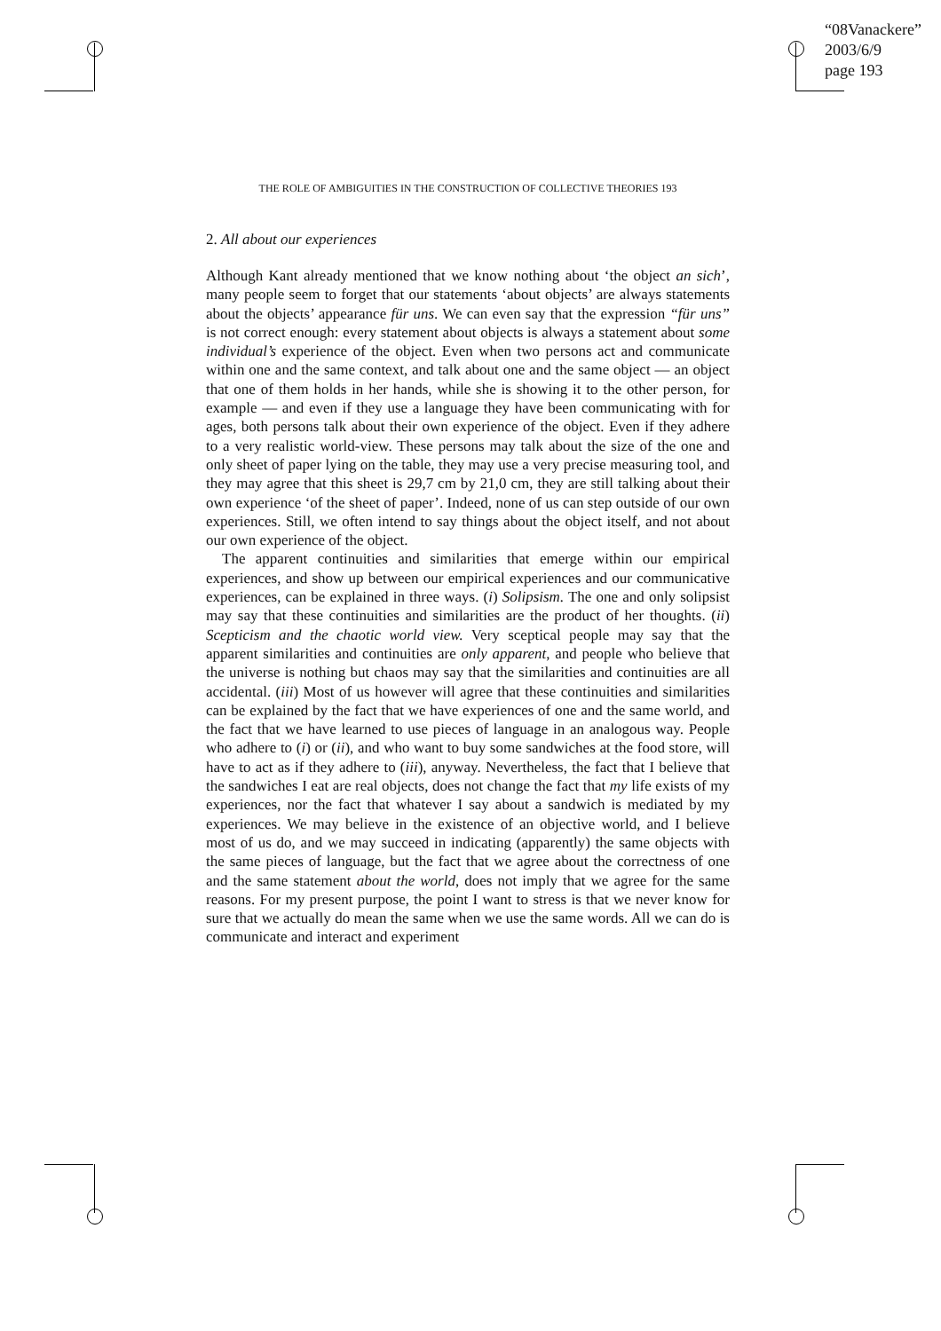“08Vanackere”
2003/6/9
page 193
THE ROLE OF AMBIGUITIES IN THE CONSTRUCTION OF COLLECTIVE THEORIES 193
2. All about our experiences
Although Kant already mentioned that we know nothing about ‘the object an sich’, many people seem to forget that our statements ‘about objects’ are always statements about the objects’ appearance für uns. We can even say that the expression “für uns” is not correct enough: every statement about objects is always a statement about some individual’s experience of the object. Even when two persons act and communicate within one and the same context, and talk about one and the same object — an object that one of them holds in her hands, while she is showing it to the other person, for example — and even if they use a language they have been communicating with for ages, both persons talk about their own experience of the object. Even if they adhere to a very realistic world-view. These persons may talk about the size of the one and only sheet of paper lying on the table, they may use a very precise measuring tool, and they may agree that this sheet is 29,7 cm by 21,0 cm, they are still talking about their own experience ‘of the sheet of paper’. Indeed, none of us can step outside of our own experiences. Still, we often intend to say things about the object itself, and not about our own experience of the object.
The apparent continuities and similarities that emerge within our empirical experiences, and show up between our empirical experiences and our communicative experiences, can be explained in three ways. (i) Solipsism. The one and only solipsist may say that these continuities and similarities are the product of her thoughts. (ii) Scepticism and the chaotic world view. Very sceptical people may say that the apparent similarities and continuities are only apparent, and people who believe that the universe is nothing but chaos may say that the similarities and continuities are all accidental. (iii) Most of us however will agree that these continuities and similarities can be explained by the fact that we have experiences of one and the same world, and the fact that we have learned to use pieces of language in an analogous way. People who adhere to (i) or (ii), and who want to buy some sandwiches at the food store, will have to act as if they adhere to (iii), anyway. Nevertheless, the fact that I believe that the sandwiches I eat are real objects, does not change the fact that my life exists of my experiences, nor the fact that whatever I say about a sandwich is mediated by my experiences. We may believe in the existence of an objective world, and I believe most of us do, and we may succeed in indicating (apparently) the same objects with the same pieces of language, but the fact that we agree about the correctness of one and the same statement about the world, does not imply that we agree for the same reasons. For my present purpose, the point I want to stress is that we never know for sure that we actually do mean the same when we use the same words. All we can do is communicate and interact and experiment